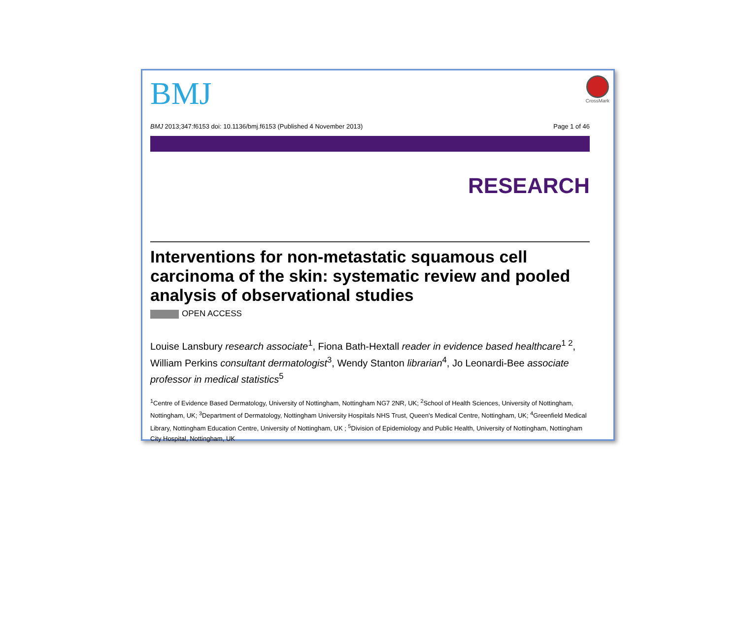BMJ
CrossMark
BMJ 2013;347:f6153 doi: 10.1136/bmj.f6153 (Published 4 November 2013) Page 1 of 46
RESEARCH
Interventions for non-metastatic squamous cell carcinoma of the skin: systematic review and pooled analysis of observational studies
OPEN ACCESS
Louise Lansbury research associate<sup>1</sup>, Fiona Bath-Hextall reader in evidence based healthcare<sup>1 2</sup>, William Perkins consultant dermatologist<sup>3</sup>, Wendy Stanton librarian<sup>4</sup>, Jo Leonardi-Bee associate professor in medical statistics<sup>5</sup>
<sup>1</sup> Centre of Evidence Based Dermatology, University of Nottingham, Nottingham NG7 2NR, UK; <sup>2</sup>School of Health Sciences, University of Nottingham, Nottingham, UK; <sup>3</sup>Department of Dermatology, Nottingham University Hospitals NHS Trust, Queen's Medical Centre, Nottingham, UK; <sup>4</sup>Greenfield Medical Library, Nottingham Education Centre, University of Nottingham, UK ; <sup>5</sup>Division of Epidemiology and Public Health, University of Nottingham, Nottingham City Hospital, Nottingham, UK